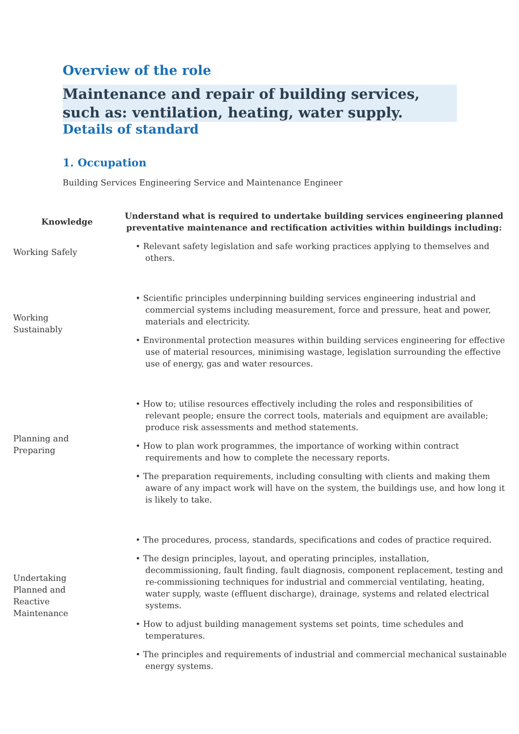Overview of the role
Maintenance and repair of building services, such as: ventilation, heating, water supply.
Details of standard
1. Occupation
Building Services Engineering Service and Maintenance Engineer
| Knowledge | Understand what is required to undertake building services engineering planned preventative maintenance and rectification activities within buildings including: |
| --- | --- |
| Working Safely | • Relevant safety legislation and safe working practices applying to themselves and others. |
| Working Sustainably | • Scientific principles underpinning building services engineering industrial and commercial systems including measurement, force and pressure, heat and power, materials and electricity. • Environmental protection measures within building services engineering for effective use of material resources, minimising wastage, legislation surrounding the effective use of energy, gas and water resources. |
| Planning and Preparing | • How to; utilise resources effectively including the roles and responsibilities of relevant people; ensure the correct tools, materials and equipment are available; produce risk assessments and method statements. • How to plan work programmes, the importance of working within contract requirements and how to complete the necessary reports. • The preparation requirements, including consulting with clients and making them aware of any impact work will have on the system, the buildings use, and how long it is likely to take. |
| Undertaking Planned and Reactive Maintenance | • The procedures, process, standards, specifications and codes of practice required. • The design principles, layout, and operating principles, installation, decommissioning, fault finding, fault diagnosis, component replacement, testing and re-commissioning techniques for industrial and commercial ventilating, heating, water supply, waste (effluent discharge), drainage, systems and related electrical systems. • How to adjust building management systems set points, time schedules and temperatures. • The principles and requirements of industrial and commercial mechanical sustainable energy systems. |